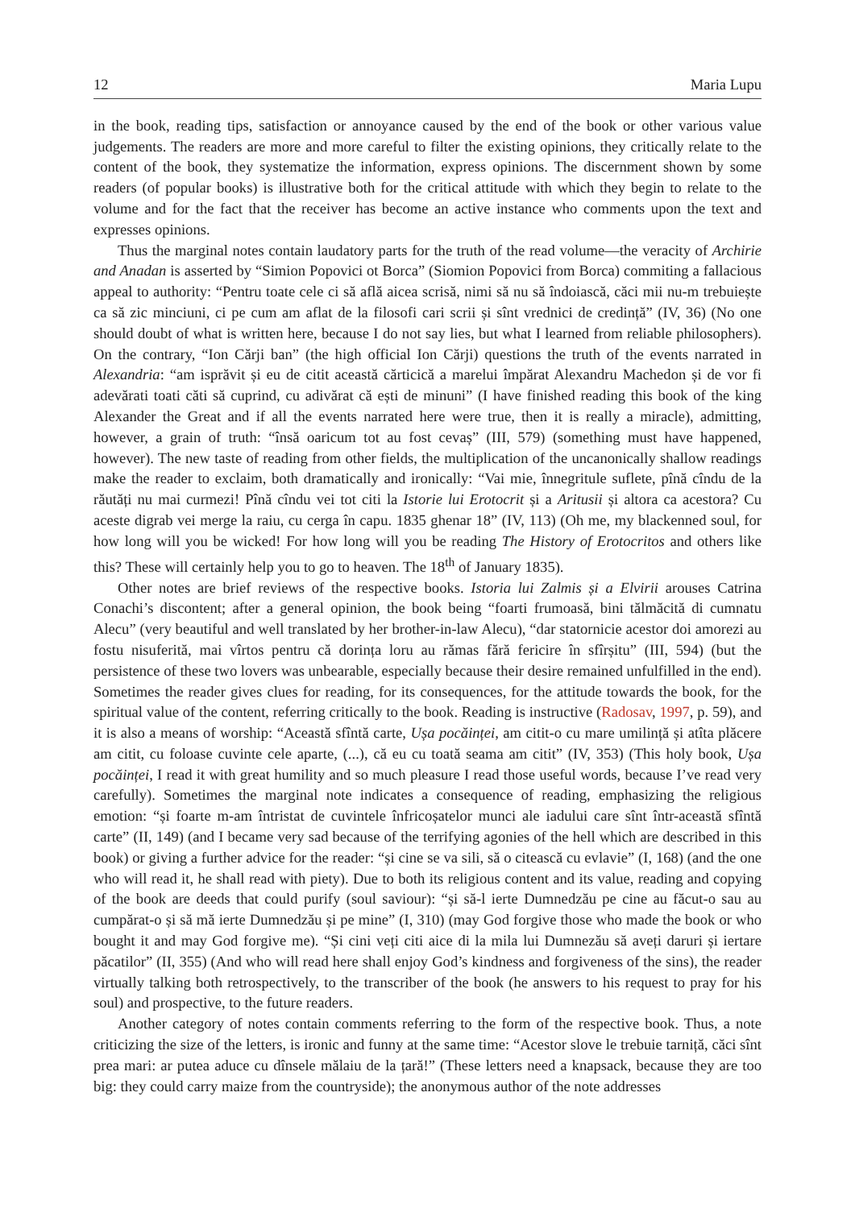12 Maria Lupu
in the book, reading tips, satisfaction or annoyance caused by the end of the book or other various value judgements. The readers are more and more careful to filter the existing opinions, they critically relate to the content of the book, they systematize the information, express opinions. The discernment shown by some readers (of popular books) is illustrative both for the critical attitude with which they begin to relate to the volume and for the fact that the receiver has become an active instance who comments upon the text and expresses opinions.
Thus the marginal notes contain laudatory parts for the truth of the read volume—the veracity of Archirie and Anadan is asserted by “Simion Popovici ot Borca” (Siomion Popovici from Borca) commiting a fallacious appeal to authority: “Pentru toate cele ci să află aicea scrisă, nimi să nu să îndoiască, căci mii nu-m trebuiește ca să zic minciuni, ci pe cum am aflat de la filosofi cari scrii și sînt vrednici de credință” (IV, 36) (No one should doubt of what is written here, because I do not say lies, but what I learned from reliable philosophers). On the contrary, “Ion Cărji ban” (the high official Ion Cărji) questions the truth of the events narrated in Alexandria: “am isprăvit și eu de citit această cărticică a marelui împărat Alexandru Machedon și de vor fi adevărati toati căti să cuprind, cu adivărat că ești de minuni” (I have finished reading this book of the king Alexander the Great and if all the events narrated here were true, then it is really a miracle), admitting, however, a grain of truth: “însă oaricum tot au fost cevaș” (III, 579) (something must have happened, however). The new taste of reading from other fields, the multiplication of the uncanonically shallow readings make the reader to exclaim, both dramatically and ironically: “Vai mie, înnegritule suflete, pînă cîndu de la răutăți nu mai curmezi! Pînă cîndu vei tot citi la Istorie lui Erotocrit și a Aritusii și altora ca acestora? Cu aceste digrab vei merge la raiu, cu cerga în capu. 1835 ghenar 18” (IV, 113) (Oh me, my blackenned soul, for how long will you be wicked! For how long will you be reading The History of Erotocritos and others like this? These will certainly help you to go to heaven. The 18<sup>th</sup> of January 1835).
Other notes are brief reviews of the respective books. Istoria lui Zalmis și a Elvirii arouses Catrina Conachi’s discontent; after a general opinion, the book being “foarti frumoasă, bini tălmăcită di cumnatu Alecu” (very beautiful and well translated by her brother-in-law Alecu), “dar statornicie acestor doi amorezi au fostu nisuferită, mai vîrtos pentru că dorința loru au rămas fără fericire în sfîrșitu” (III, 594) (but the persistence of these two lovers was unbearable, especially because their desire remained unfulfilled in the end). Sometimes the reader gives clues for reading, for its consequences, for the attitude towards the book, for the spiritual value of the content, referring critically to the book. Reading is instructive (Radosav, 1997, p. 59), and it is also a means of worship: “Această sfîntă carte, Ușa pocăinței, am citit-o cu mare umilință și atîta plăcere am citit, cu foloase cuvinte cele aparte, (...), că eu cu toată seama am citit” (IV, 353) (This holy book, Ușa pocăinței, I read it with great humility and so much pleasure I read those useful words, because I’ve read very carefully). Sometimes the marginal note indicates a consequence of reading, emphasizing the religious emotion: “și foarte m-am întristat de cuvintele înfricoșatelor munci ale iadului care sînt într-această sfîntă carte” (II, 149) (and I became very sad because of the terrifying agonies of the hell which are described in this book) or giving a further advice for the reader: “și cine se va sili, să o citească cu evlavie” (I, 168) (and the one who will read it, he shall read with piety). Due to both its religious content and its value, reading and copying of the book are deeds that could purify (soul saviour): “și să-l ierte Dumnedzău pe cine au făcut-o sau au cumpărat-o și să mă ierte Dumnedzău și pe mine” (I, 310) (may God forgive those who made the book or who bought it and may God forgive me). “Și cini veți citi aice di la mila lui Dumnezău să aveți daruri și iertare păcatilor” (II, 355) (And who will read here shall enjoy God’s kindness and forgiveness of the sins), the reader virtually talking both retrospectively, to the transcriber of the book (he answers to his request to pray for his soul) and prospective, to the future readers.
Another category of notes contain comments referring to the form of the respective book. Thus, a note criticizing the size of the letters, is ironic and funny at the same time: “Acestor slove le trebuie tarniță, căci sînt prea mari: ar putea aduce cu dînsele mălaiu de la țară!” (These letters need a knapsack, because they are too big: they could carry maize from the countryside); the anonymous author of the note addresses